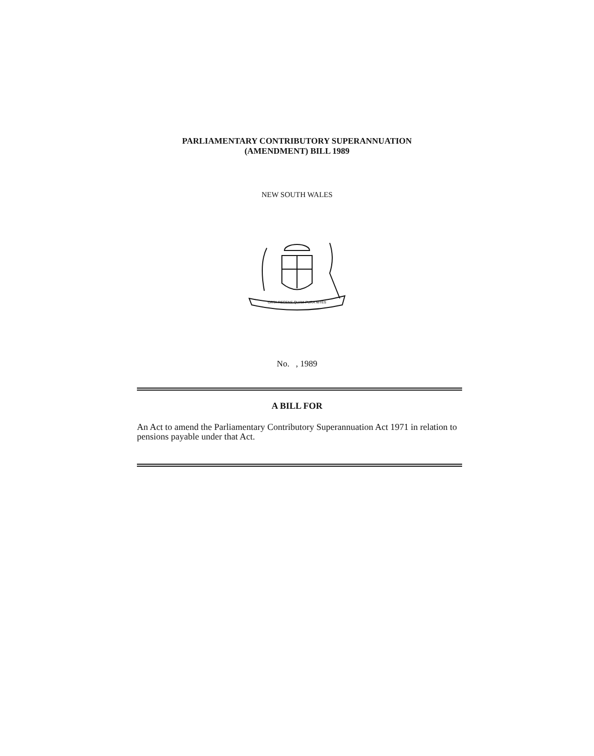PARLIAMENTARY CONTRIBUTORY SUPERANNUATION
(AMENDMENT) BILL 1989
NEW SOUTH WALES
ORTA RECENS QUAM PURA NITES
No. , 1989
A BILL FOR
An Act to amend the Parliamentary Contributory Superannuation Act 1971 in relation to pensions payable under that Act.